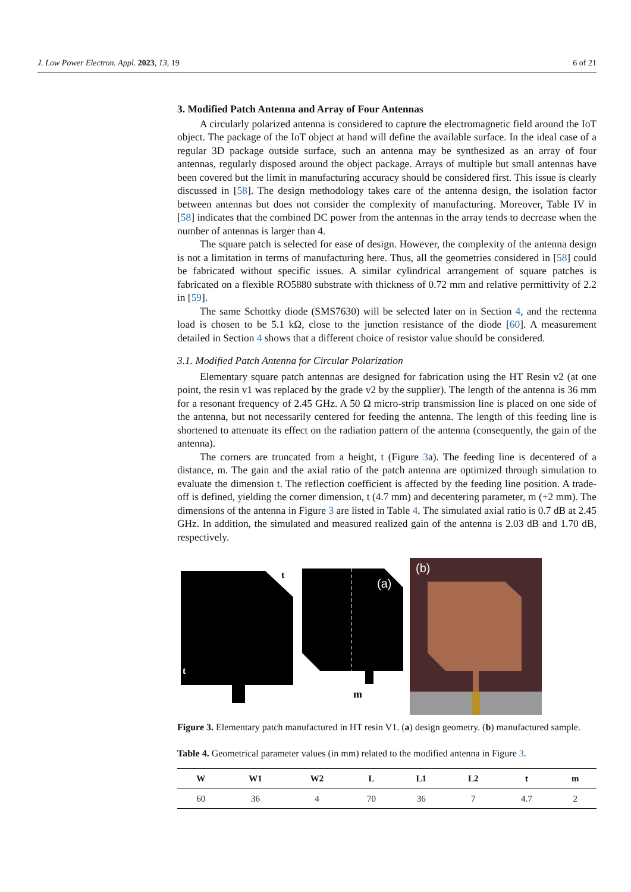J. Low Power Electron. Appl. 2023, 13, 19 6 of 21
3. Modified Patch Antenna and Array of Four Antennas
A circularly polarized antenna is considered to capture the electromagnetic field around the IoT object. The package of the IoT object at hand will define the available surface. In the ideal case of a regular 3D package outside surface, such an antenna may be synthesized as an array of four antennas, regularly disposed around the object package. Arrays of multiple but small antennas have been covered but the limit in manufacturing accuracy should be considered first. This issue is clearly discussed in [58]. The design methodology takes care of the antenna design, the isolation factor between antennas but does not consider the complexity of manufacturing. Moreover, Table IV in [58] indicates that the combined DC power from the antennas in the array tends to decrease when the number of antennas is larger than 4.
The square patch is selected for ease of design. However, the complexity of the antenna design is not a limitation in terms of manufacturing here. Thus, all the geometries considered in [58] could be fabricated without specific issues. A similar cylindrical arrangement of square patches is fabricated on a flexible RO5880 substrate with thickness of 0.72 mm and relative permittivity of 2.2 in [59].
The same Schottky diode (SMS7630) will be selected later on in Section 4, and the rectenna load is chosen to be 5.1 kΩ, close to the junction resistance of the diode [60]. A measurement detailed in Section 4 shows that a different choice of resistor value should be considered.
3.1. Modified Patch Antenna for Circular Polarization
Elementary square patch antennas are designed for fabrication using the HT Resin v2 (at one point, the resin v1 was replaced by the grade v2 by the supplier). The length of the antenna is 36 mm for a resonant frequency of 2.45 GHz. A 50 Ω micro-strip transmission line is placed on one side of the antenna, but not necessarily centered for feeding the antenna. The length of this feeding line is shortened to attenuate its effect on the radiation pattern of the antenna (consequently, the gain of the antenna).
The corners are truncated from a height, t (Figure 3a). The feeding line is decentered of a distance, m. The gain and the axial ratio of the patch antenna are optimized through simulation to evaluate the dimension t. The reflection coefficient is affected by the feeding line position. A trade-off is defined, yielding the corner dimension, t (4.7 mm) and decentering parameter, m (+2 mm). The dimensions of the antenna in Figure 3 are listed in Table 4. The simulated axial ratio is 0.7 dB at 2.45 GHz. In addition, the simulated and measured realized gain of the antenna is 2.03 dB and 1.70 dB, respectively.
t
t
(a)
m
(b)
Figure 3. Elementary patch manufactured in HT resin V1. (a) design geometry. (b) manufactured sample.
Table 4. Geometrical parameter values (in mm) related to the modified antenna in Figure 3.
| W | W1 | W2 | L | L1 | L2 | t | m |
| --- | --- | --- | --- | --- | --- | --- | --- |
| 60 | 36 | 4 | 70 | 36 | 7 | 4.7 | 2 |